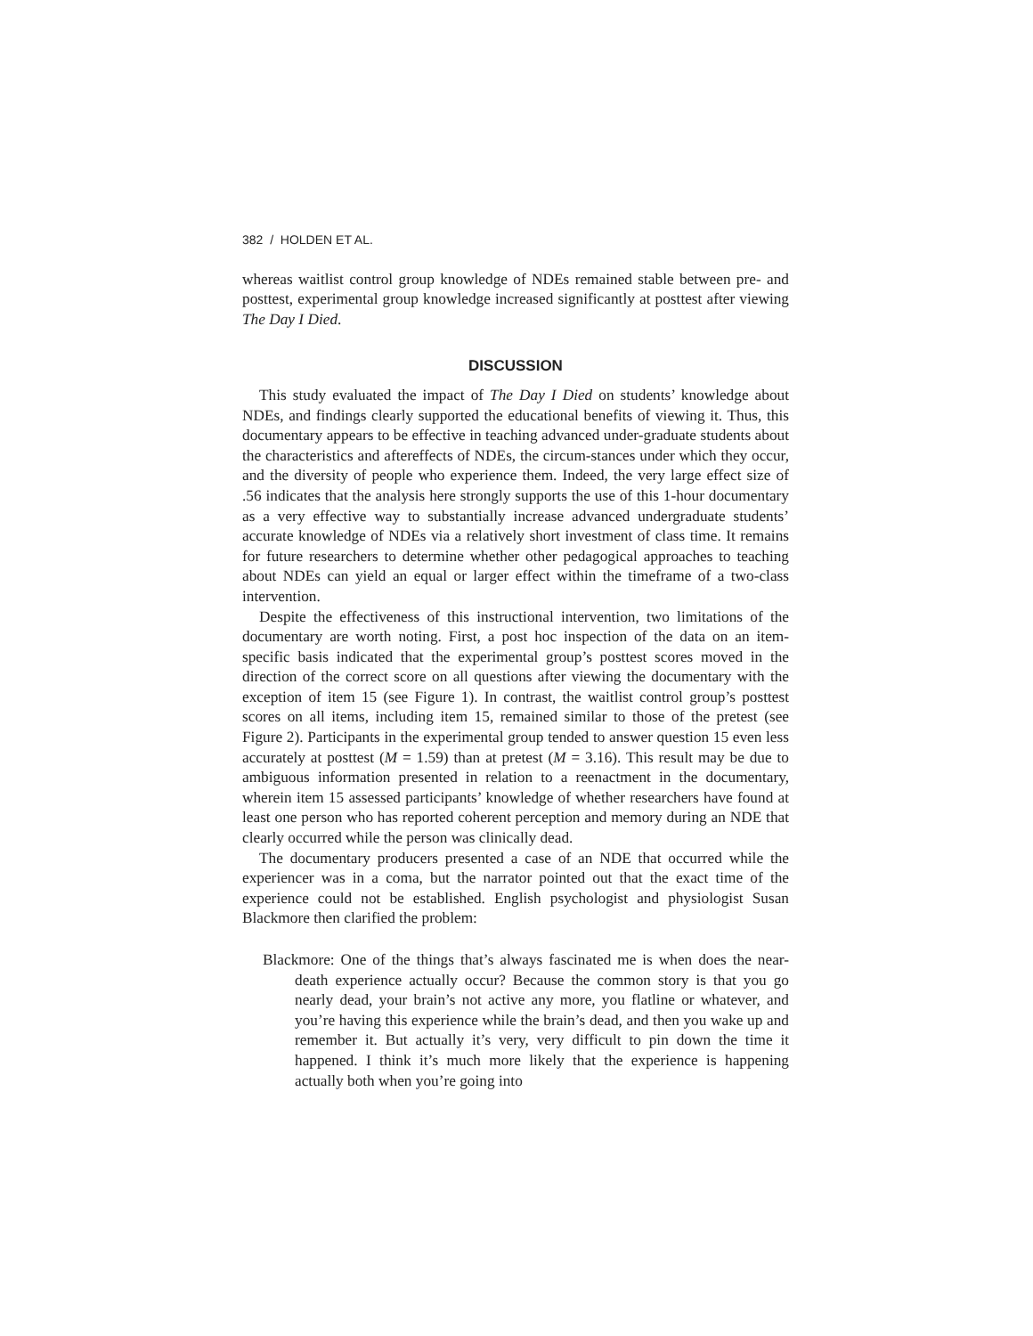382 / HOLDEN ET AL.
whereas waitlist control group knowledge of NDEs remained stable between pre- and posttest, experimental group knowledge increased significantly at posttest after viewing The Day I Died.
DISCUSSION
This study evaluated the impact of The Day I Died on students’ knowledge about NDEs, and findings clearly supported the educational benefits of viewing it. Thus, this documentary appears to be effective in teaching advanced under-graduate students about the characteristics and aftereffects of NDEs, the circum-stances under which they occur, and the diversity of people who experience them. Indeed, the very large effect size of .56 indicates that the analysis here strongly supports the use of this 1-hour documentary as a very effective way to substantially increase advanced undergraduate students’ accurate knowledge of NDEs via a relatively short investment of class time. It remains for future researchers to determine whether other pedagogical approaches to teaching about NDEs can yield an equal or larger effect within the timeframe of a two-class intervention.
Despite the effectiveness of this instructional intervention, two limitations of the documentary are worth noting. First, a post hoc inspection of the data on an item-specific basis indicated that the experimental group’s posttest scores moved in the direction of the correct score on all questions after viewing the documentary with the exception of item 15 (see Figure 1). In contrast, the waitlist control group’s posttest scores on all items, including item 15, remained similar to those of the pretest (see Figure 2). Participants in the experimental group tended to answer question 15 even less accurately at posttest (M = 1.59) than at pretest (M = 3.16). This result may be due to ambiguous information presented in relation to a reenactment in the documentary, wherein item 15 assessed participants’ knowledge of whether researchers have found at least one person who has reported coherent perception and memory during an NDE that clearly occurred while the person was clinically dead.
The documentary producers presented a case of an NDE that occurred while the experiencer was in a coma, but the narrator pointed out that the exact time of the experience could not be established. English psychologist and physiologist Susan Blackmore then clarified the problem:
Blackmore: One of the things that’s always fascinated me is when does the near-death experience actually occur? Because the common story is that you go nearly dead, your brain’s not active any more, you flatline or whatever, and you’re having this experience while the brain’s dead, and then you wake up and remember it. But actually it’s very, very difficult to pin down the time it happened. I think it’s much more likely that the experience is happening actually both when you’re going into